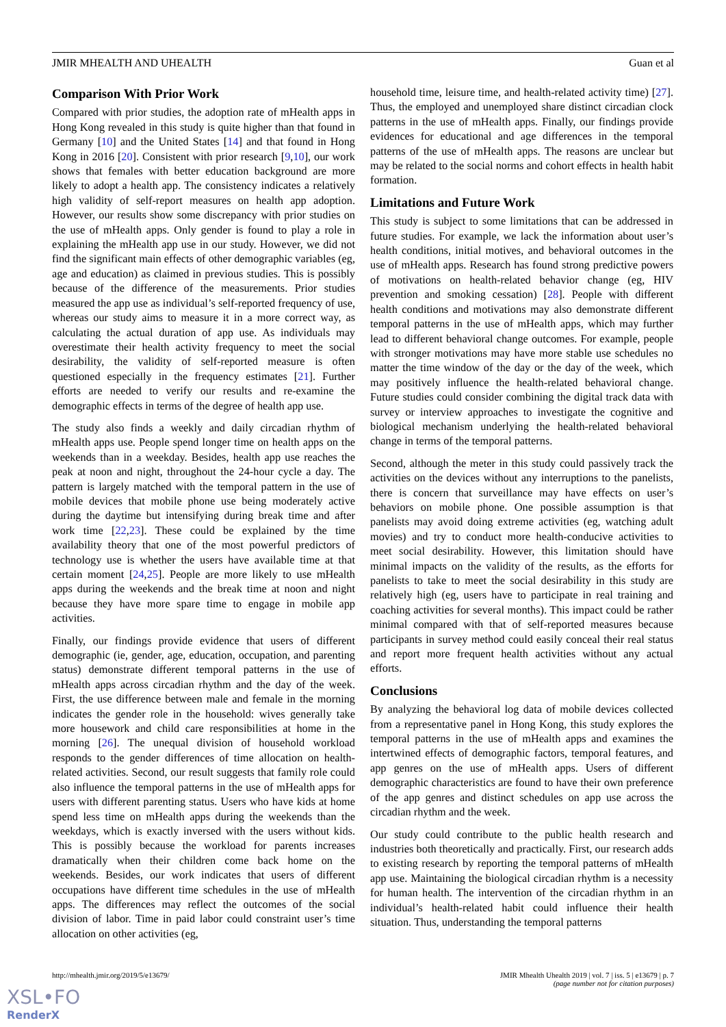JMIR MHEALTH AND UHEALTH Guan et al
Comparison With Prior Work
Compared with prior studies, the adoption rate of mHealth apps in Hong Kong revealed in this study is quite higher than that found in Germany [10] and the United States [14] and that found in Hong Kong in 2016 [20]. Consistent with prior research [9,10], our work shows that females with better education background are more likely to adopt a health app. The consistency indicates a relatively high validity of self-report measures on health app adoption. However, our results show some discrepancy with prior studies on the use of mHealth apps. Only gender is found to play a role in explaining the mHealth app use in our study. However, we did not find the significant main effects of other demographic variables (eg, age and education) as claimed in previous studies. This is possibly because of the difference of the measurements. Prior studies measured the app use as individual’s self-reported frequency of use, whereas our study aims to measure it in a more correct way, as calculating the actual duration of app use. As individuals may overestimate their health activity frequency to meet the social desirability, the validity of self-reported measure is often questioned especially in the frequency estimates [21]. Further efforts are needed to verify our results and re-examine the demographic effects in terms of the degree of health app use.
The study also finds a weekly and daily circadian rhythm of mHealth apps use. People spend longer time on health apps on the weekends than in a weekday. Besides, health app use reaches the peak at noon and night, throughout the 24-hour cycle a day. The pattern is largely matched with the temporal pattern in the use of mobile devices that mobile phone use being moderately active during the daytime but intensifying during break time and after work time [22,23]. These could be explained by the time availability theory that one of the most powerful predictors of technology use is whether the users have available time at that certain moment [24,25]. People are more likely to use mHealth apps during the weekends and the break time at noon and night because they have more spare time to engage in mobile app activities.
Finally, our findings provide evidence that users of different demographic (ie, gender, age, education, occupation, and parenting status) demonstrate different temporal patterns in the use of mHealth apps across circadian rhythm and the day of the week. First, the use difference between male and female in the morning indicates the gender role in the household: wives generally take more housework and child care responsibilities at home in the morning [26]. The unequal division of household workload responds to the gender differences of time allocation on health-related activities. Second, our result suggests that family role could also influence the temporal patterns in the use of mHealth apps for users with different parenting status. Users who have kids at home spend less time on mHealth apps during the weekends than the weekdays, which is exactly inversed with the users without kids. This is possibly because the workload for parents increases dramatically when their children come back home on the weekends. Besides, our work indicates that users of different occupations have different time schedules in the use of mHealth apps. The differences may reflect the outcomes of the social division of labor. Time in paid labor could constraint user’s time allocation on other activities (eg,
household time, leisure time, and health-related activity time) [27]. Thus, the employed and unemployed share distinct circadian clock patterns in the use of mHealth apps. Finally, our findings provide evidences for educational and age differences in the temporal patterns of the use of mHealth apps. The reasons are unclear but may be related to the social norms and cohort effects in health habit formation.
Limitations and Future Work
This study is subject to some limitations that can be addressed in future studies. For example, we lack the information about user’s health conditions, initial motives, and behavioral outcomes in the use of mHealth apps. Research has found strong predictive powers of motivations on health-related behavior change (eg, HIV prevention and smoking cessation) [28]. People with different health conditions and motivations may also demonstrate different temporal patterns in the use of mHealth apps, which may further lead to different behavioral change outcomes. For example, people with stronger motivations may have more stable use schedules no matter the time window of the day or the day of the week, which may positively influence the health-related behavioral change. Future studies could consider combining the digital track data with survey or interview approaches to investigate the cognitive and biological mechanism underlying the health-related behavioral change in terms of the temporal patterns.
Second, although the meter in this study could passively track the activities on the devices without any interruptions to the panelists, there is concern that surveillance may have effects on user’s behaviors on mobile phone. One possible assumption is that panelists may avoid doing extreme activities (eg, watching adult movies) and try to conduct more health-conducive activities to meet social desirability. However, this limitation should have minimal impacts on the validity of the results, as the efforts for panelists to take to meet the social desirability in this study are relatively high (eg, users have to participate in real training and coaching activities for several months). This impact could be rather minimal compared with that of self-reported measures because participants in survey method could easily conceal their real status and report more frequent health activities without any actual efforts.
Conclusions
By analyzing the behavioral log data of mobile devices collected from a representative panel in Hong Kong, this study explores the temporal patterns in the use of mHealth apps and examines the intertwined effects of demographic factors, temporal features, and app genres on the use of mHealth apps. Users of different demographic characteristics are found to have their own preference of the app genres and distinct schedules on app use across the circadian rhythm and the week.
Our study could contribute to the public health research and industries both theoretically and practically. First, our research adds to existing research by reporting the temporal patterns of mHealth app use. Maintaining the biological circadian rhythm is a necessity for human health. The intervention of the circadian rhythm in an individual’s health-related habit could influence their health situation. Thus, understanding the temporal patterns
http://mhealth.jmir.org/2019/5/e13679/ JMIR Mhealth Uhealth 2019 | vol. 7 | iss. 5 | e13679 | p. 7
(page number not for citation purposes)
XSL•FO
RenderX